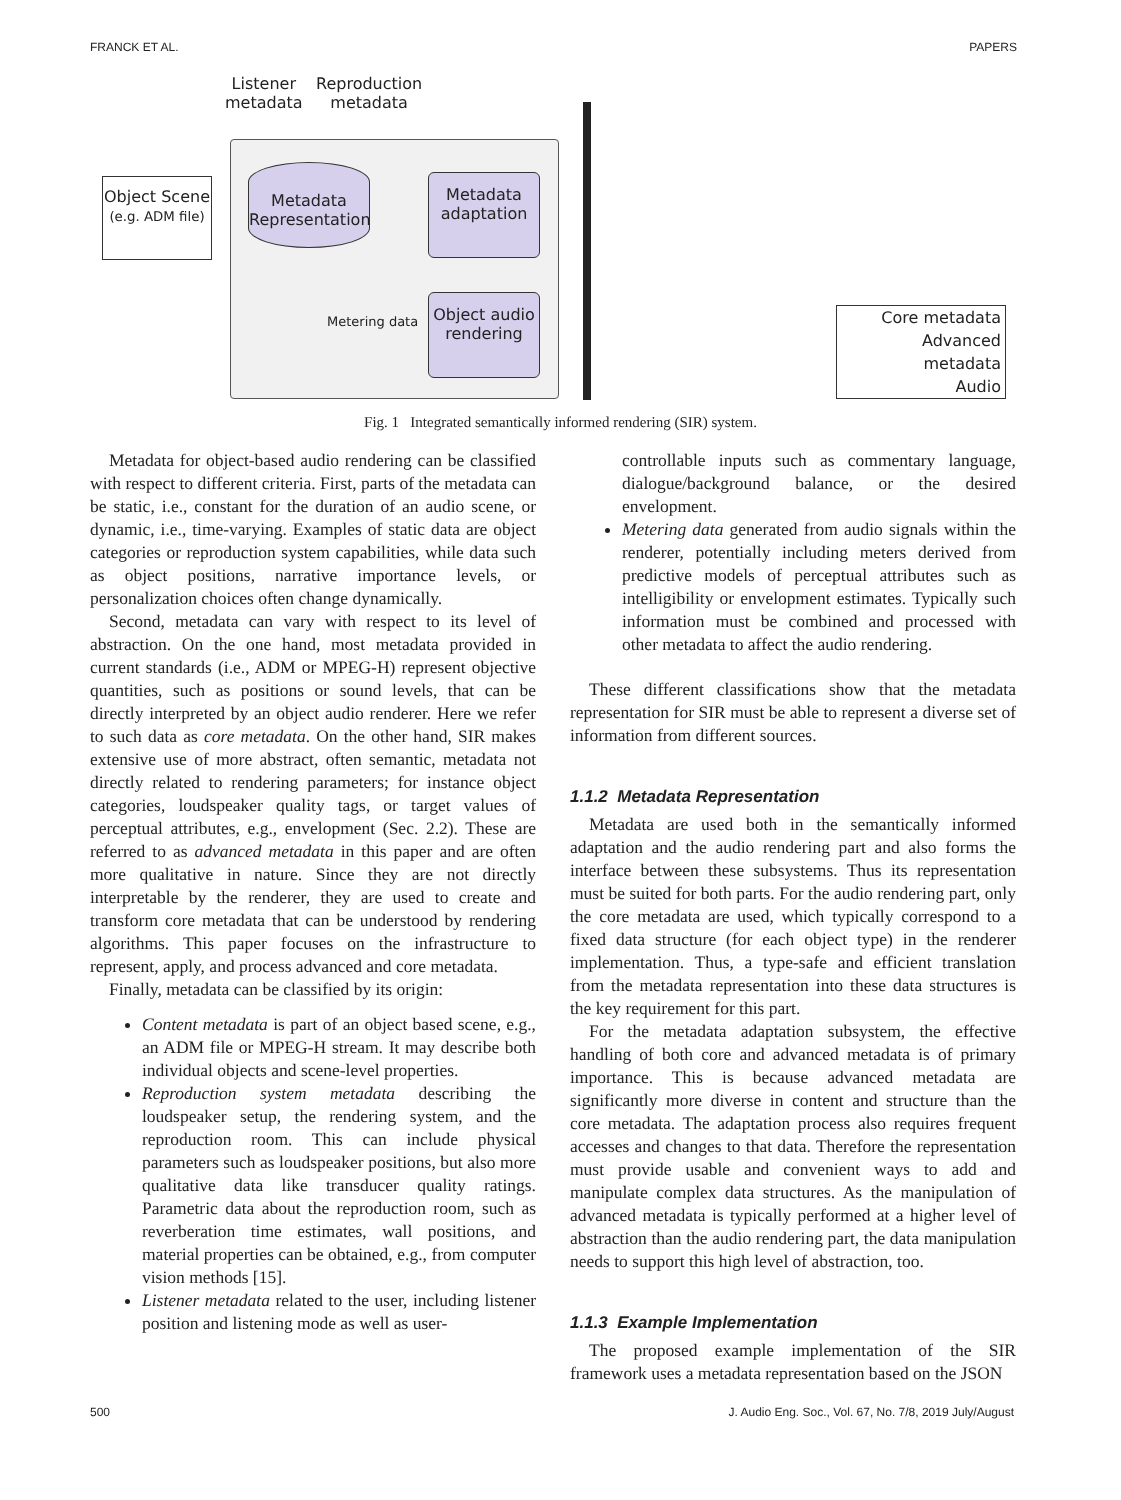FRANCK ET AL. PAPERS
Listener
metadata
Reproduction
metadata
Object Scene
(e.g. ADM file)
Metadata
Representation
Metadata
adaptation
Object audio
rendering
Metering data
Core metadata
Advanced
metadata
Audio
Fig. 1 Integrated semantically informed rendering (SIR) system.
Metadata for object-based audio rendering can be classified with respect to different criteria. First, parts of the metadata can be static, i.e., constant for the duration of an audio scene, or dynamic, i.e., time-varying. Examples of static data are object categories or reproduction system capabilities, while data such as object positions, narrative importance levels, or personalization choices often change dynamically.
Second, metadata can vary with respect to its level of abstraction. On the one hand, most metadata provided in current standards (i.e., ADM or MPEG-H) represent objective quantities, such as positions or sound levels, that can be directly interpreted by an object audio renderer. Here we refer to such data as core metadata. On the other hand, SIR makes extensive use of more abstract, often semantic, metadata not directly related to rendering parameters; for instance object categories, loudspeaker quality tags, or target values of perceptual attributes, e.g., envelopment (Sec. 2.2). These are referred to as advanced metadata in this paper and are often more qualitative in nature. Since they are not directly interpretable by the renderer, they are used to create and transform core metadata that can be understood by rendering algorithms. This paper focuses on the infrastructure to represent, apply, and process advanced and core metadata.
Finally, metadata can be classified by its origin:
Content metadata is part of an object based scene, e.g., an ADM file or MPEG-H stream. It may describe both individual objects and scene-level properties.
Reproduction system metadata describing the loudspeaker setup, the rendering system, and the reproduction room. This can include physical parameters such as loudspeaker positions, but also more qualitative data like transducer quality ratings. Parametric data about the reproduction room, such as reverberation time estimates, wall positions, and material properties can be obtained, e.g., from computer vision methods [15].
Listener metadata related to the user, including listener position and listening mode as well as user-
controllable inputs such as commentary language, dialogue/background balance, or the desired envelopment.
Metering data generated from audio signals within the renderer, potentially including meters derived from predictive models of perceptual attributes such as intelligibility or envelopment estimates. Typically such information must be combined and processed with other metadata to affect the audio rendering.
These different classifications show that the metadata representation for SIR must be able to represent a diverse set of information from different sources.
1.1.2 Metadata Representation
Metadata are used both in the semantically informed adaptation and the audio rendering part and also forms the interface between these subsystems. Thus its representation must be suited for both parts. For the audio rendering part, only the core metadata are used, which typically correspond to a fixed data structure (for each object type) in the renderer implementation. Thus, a type-safe and efficient translation from the metadata representation into these data structures is the key requirement for this part.
For the metadata adaptation subsystem, the effective handling of both core and advanced metadata is of primary importance. This is because advanced metadata are significantly more diverse in content and structure than the core metadata. The adaptation process also requires frequent accesses and changes to that data. Therefore the representation must provide usable and convenient ways to add and manipulate complex data structures. As the manipulation of advanced metadata is typically performed at a higher level of abstraction than the audio rendering part, the data manipulation needs to support this high level of abstraction, too.
1.1.3 Example Implementation
The proposed example implementation of the SIR framework uses a metadata representation based on the JSON
500 J. Audio Eng. Soc., Vol. 67, No. 7/8, 2019 July/August